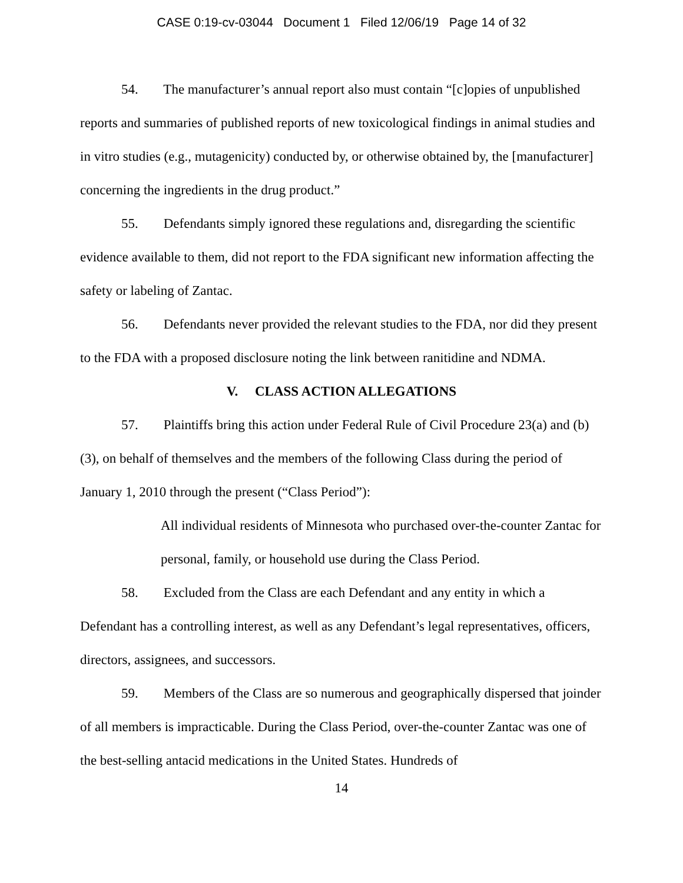CASE 0:19-cv-03044 Document 1 Filed 12/06/19 Page 14 of 32
54. The manufacturer’s annual report also must contain “[c]opies of unpublished reports and summaries of published reports of new toxicological findings in animal studies and in vitro studies (e.g., mutagenicity) conducted by, or otherwise obtained by, the [manufacturer] concerning the ingredients in the drug product.”
55. Defendants simply ignored these regulations and, disregarding the scientific evidence available to them, did not report to the FDA significant new information affecting the safety or labeling of Zantac.
56. Defendants never provided the relevant studies to the FDA, nor did they present to the FDA with a proposed disclosure noting the link between ranitidine and NDMA.
V. CLASS ACTION ALLEGATIONS
57. Plaintiffs bring this action under Federal Rule of Civil Procedure 23(a) and (b)(3), on behalf of themselves and the members of the following Class during the period of January 1, 2010 through the present (“Class Period”):
All individual residents of Minnesota who purchased over-the-counter Zantac for personal, family, or household use during the Class Period.
58. Excluded from the Class are each Defendant and any entity in which a Defendant has a controlling interest, as well as any Defendant’s legal representatives, officers, directors, assignees, and successors.
59. Members of the Class are so numerous and geographically dispersed that joinder of all members is impracticable. During the Class Period, over-the-counter Zantac was one of the best-selling antacid medications in the United States. Hundreds of
14